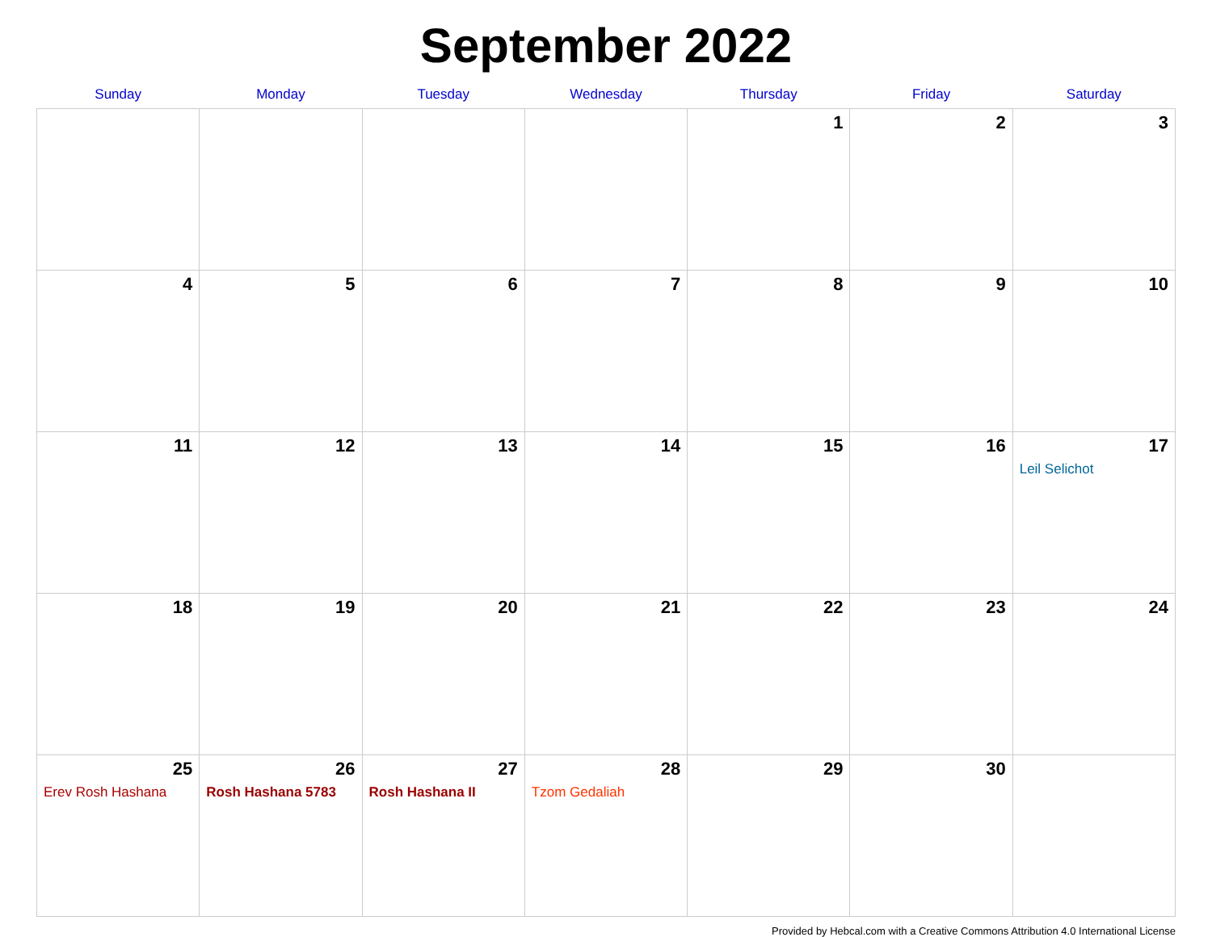September 2022
| Sunday | Monday | Tuesday | Wednesday | Thursday | Friday | Saturday |
| --- | --- | --- | --- | --- | --- | --- |
| | | | | 1 | 2 | 3 |
| 4 | 5 | 6 | 7 | 8 | 9 | 10 |
| 11 | 12 | 13 | 14 | 15 | 16 | 17 Leil Selichot |
| 18 | 19 | 20 | 21 | 22 | 23 | 24 |
| 25 Erev Rosh Hashana | 26 Rosh Hashana 5783 | 27 Rosh Hashana II | 28 Tzom Gedaliah | 29 | 30 | |
Provided by Hebcal.com with a Creative Commons Attribution 4.0 International License